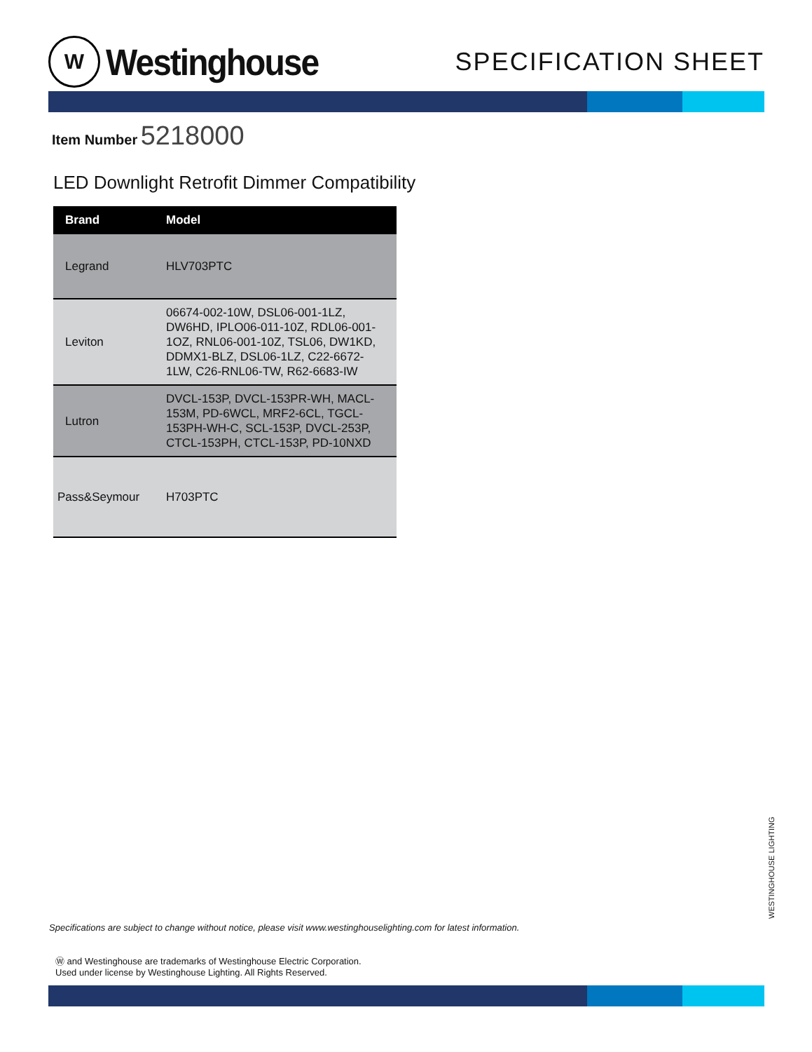W
Westinghouse
SPECIFICATION SHEET
Item Number 5218000
LED Downlight Retrofit Dimmer Compatibility
| Brand | Model |
| --- | --- |
| Legrand | HLV703PTC |
| Leviton | 06674-002-10W, DSL06-001-1LZ, DW6HD, IPLO06-011-10Z, RDL06-001-1OZ, RNL06-001-10Z, TSL06, DW1KD, DDMX1-BLZ, DSL06-1LZ, C22-6672-1LW, C26-RNL06-TW, R62-6683-IW |
| Lutron | DVCL-153P, DVCL-153PR-WH, MACL-153M, PD-6WCL, MRF2-6CL, TGCL-153PH-WH-C, SCL-153P, DVCL-253P, CTCL-153PH, CTCL-153P, PD-10NXD |
| Pass&Seymour | H703PTC |
WESTINGHOUSE LIGHTING
Specifications are subject to change without notice, please visit www.westinghouselighting.com for latest information.
Ⓦ and Westinghouse are trademarks of Westinghouse Electric Corporation.
Used under license by Westinghouse Lighting. All Rights Reserved.